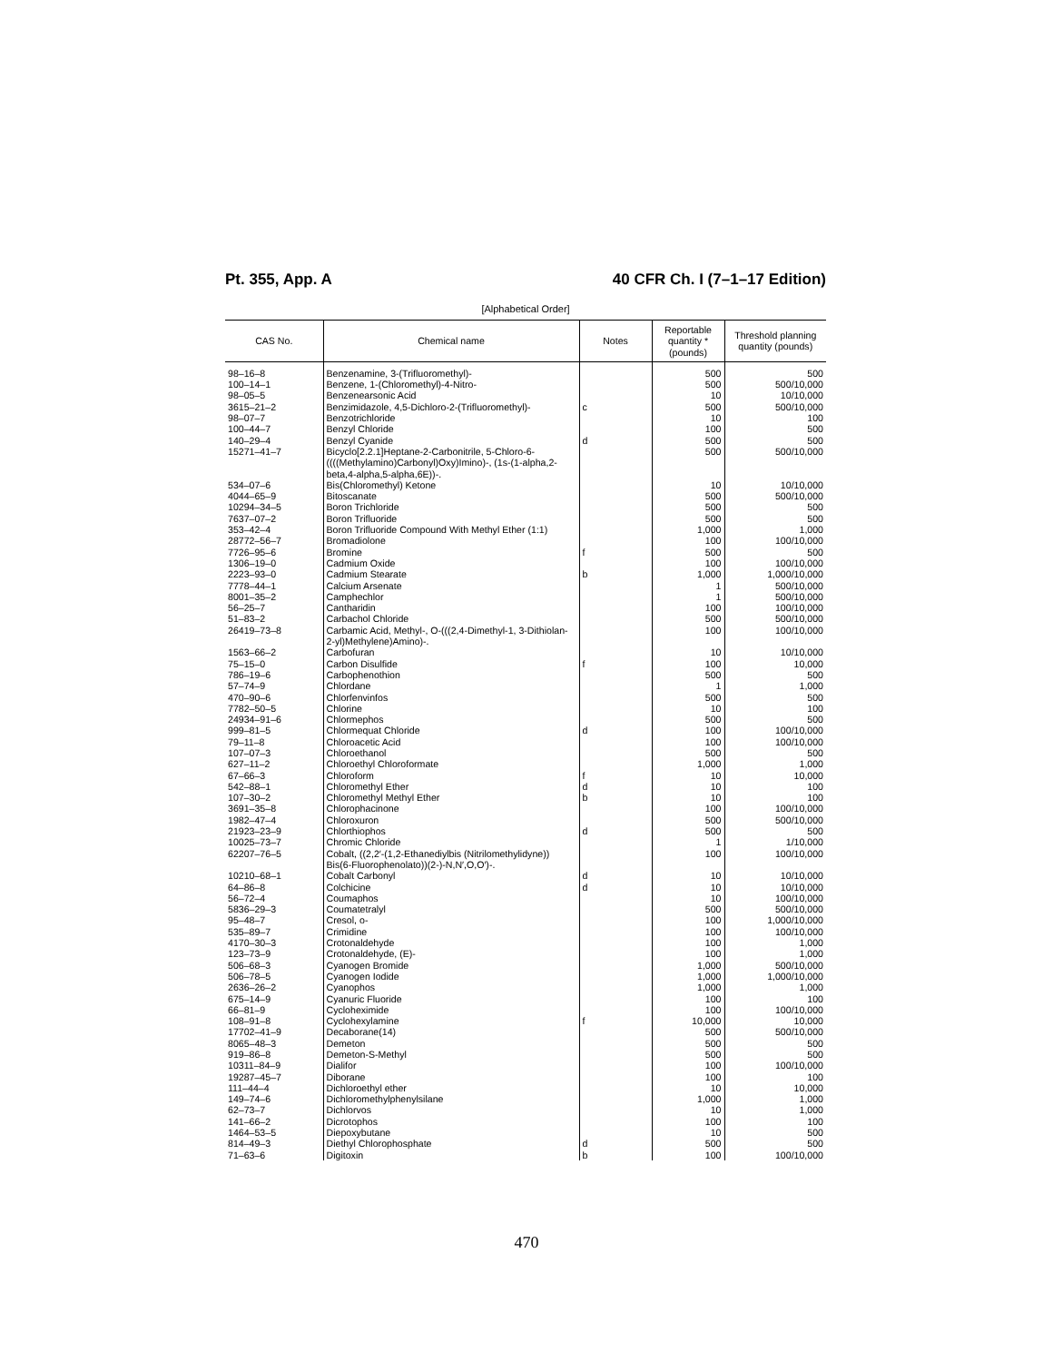Pt. 355, App. A 40 CFR Ch. I (7–1–17 Edition)
[Alphabetical Order]
| CAS No. | Chemical name | Notes | Reportable quantity * (pounds) | Threshold planning quantity (pounds) |
| --- | --- | --- | --- | --- |
| 98–16–8 | Benzenamine, 3-(Trifluoromethyl)- | | 500 | 500 |
| 100–14–1 | Benzene, 1-(Chloromethyl)-4-Nitro- | | 500 | 500/10,000 |
| 98–05–5 | Benzenearsonic Acid | | 10 | 10/10,000 |
| 3615–21–2 | Benzimidazole, 4,5-Dichloro-2-(Trifluoromethyl)- | c | 500 | 500/10,000 |
| 98–07–7 | Benzotrichloride | | 10 | 100 |
| 100–44–7 | Benzyl Chloride | | 100 | 500 |
| 140–29–4 | Benzyl Cyanide | d | 500 | 500 |
| 15271–41–7 | Bicyclo[2.2.1]Heptane-2-Carbonitrile, 5-Chloro-6-((((Methylamino)Carbonyl)Oxy)Imino)-, (1s-(1-alpha,2-beta,4-alpha,5-alpha,6E))-. | | 500 | 500/10,000 |
| 534–07–6 | Bis(Chloromethyl) Ketone | | 10 | 10/10,000 |
| 4044–65–9 | Bitoscanate | | 500 | 500/10,000 |
| 10294–34–5 | Boron Trichloride | | 500 | 500 |
| 7637–07–2 | Boron Trifluoride | | 500 | 500 |
| 353–42–4 | Boron Trifluoride Compound With Methyl Ether (1:1) | | 1,000 | 1,000 |
| 28772–56–7 | Bromadiolone | | 100 | 100/10,000 |
| 7726–95–6 | Bromine | f | 500 | 500 |
| 1306–19–0 | Cadmium Oxide | | 100 | 100/10,000 |
| 2223–93–0 | Cadmium Stearate | b | 1,000 | 1,000/10,000 |
| 7778–44–1 | Calcium Arsenate | | 1 | 500/10,000 |
| 8001–35–2 | Camphechlor | | 1 | 500/10,000 |
| 56–25–7 | Cantharidin | | 100 | 100/10,000 |
| 51–83–2 | Carbachol Chloride | | 500 | 500/10,000 |
| 26419–73–8 | Carbamic Acid, Methyl-, O-(((2,4-Dimethyl-1, 3-Dithiolan-2-yl)Methylene)Amino)-. | | 100 | 100/10,000 |
| 1563–66–2 | Carbofuran | | 10 | 10/10,000 |
| 75–15–0 | Carbon Disulfide | f | 100 | 10,000 |
| 786–19–6 | Carbophenothion | | 500 | 500 |
| 57–74–9 | Chlordane | | 1 | 1,000 |
| 470–90–6 | Chlorfenvinfos | | 500 | 500 |
| 7782–50–5 | Chlorine | | 10 | 100 |
| 24934–91–6 | Chlormephos | | 500 | 500 |
| 999–81–5 | Chlormequat Chloride | d | 100 | 100/10,000 |
| 79–11–8 | Chloroacetic Acid | | 100 | 100/10,000 |
| 107–07–3 | Chloroethanol | | 500 | 500 |
| 627–11–2 | Chloroethyl Chloroformate | | 1,000 | 1,000 |
| 67–66–3 | Chloroform | f | 10 | 10,000 |
| 542–88–1 | Chloromethyl Ether | d | 10 | 100 |
| 107–30–2 | Chloromethyl Methyl Ether | b | 10 | 100 |
| 3691–35–8 | Chlorophacinone | | 100 | 100/10,000 |
| 1982–47–4 | Chloroxuron | | 500 | 500/10,000 |
| 21923–23–9 | Chlorthiophos | d | 500 | 500 |
| 10025–73–7 | Chromic Chloride | | 1 | 1/10,000 |
| 62207–76–5 | Cobalt, ((2,2′-(1,2-Ethanediylbis (Nitrilomethylidyne)) Bis(6-Fluorophenolato))(2-)-N,N′,O,O′)-. | | 100 | 100/10,000 |
| 10210–68–1 | Cobalt Carbonyl | d | 10 | 10/10,000 |
| 64–86–8 | Colchicine | d | 10 | 10/10,000 |
| 56–72–4 | Coumaphos | | 10 | 100/10,000 |
| 5836–29–3 | Coumatetralyl | | 500 | 500/10,000 |
| 95–48–7 | Cresol, o- | | 100 | 1,000/10,000 |
| 535–89–7 | Crimidine | | 100 | 100/10,000 |
| 4170–30–3 | Crotonaldehyde | | 100 | 1,000 |
| 123–73–9 | Crotonaldehyde, (E)- | | 100 | 1,000 |
| 506–68–3 | Cyanogen Bromide | | 1,000 | 500/10,000 |
| 506–78–5 | Cyanogen Iodide | | 1,000 | 1,000/10,000 |
| 2636–26–2 | Cyanophos | | 1,000 | 1,000 |
| 675–14–9 | Cyanuric Fluoride | | 100 | 100 |
| 66–81–9 | Cycloheximide | | 100 | 100/10,000 |
| 108–91–8 | Cyclohexylamine | f | 10,000 | 10,000 |
| 17702–41–9 | Decaborane(14) | | 500 | 500/10,000 |
| 8065–48–3 | Demeton | | 500 | 500 |
| 919–86–8 | Demeton-S-Methyl | | 500 | 500 |
| 10311–84–9 | Dialifor | | 100 | 100/10,000 |
| 19287–45–7 | Diborane | | 100 | 100 |
| 111–44–4 | Dichloroethyl ether | | 10 | 10,000 |
| 149–74–6 | Dichloromethylphenylsilane | | 1,000 | 1,000 |
| 62–73–7 | Dichlorvos | | 10 | 1,000 |
| 141–66–2 | Dicrotophos | | 100 | 100 |
| 1464–53–5 | Diepoxybutane | | 10 | 500 |
| 814–49–3 | Diethyl Chlorophosphate | d | 500 | 500 |
| 71–63–6 | Digitoxin | b | 100 | 100/10,000 |
470